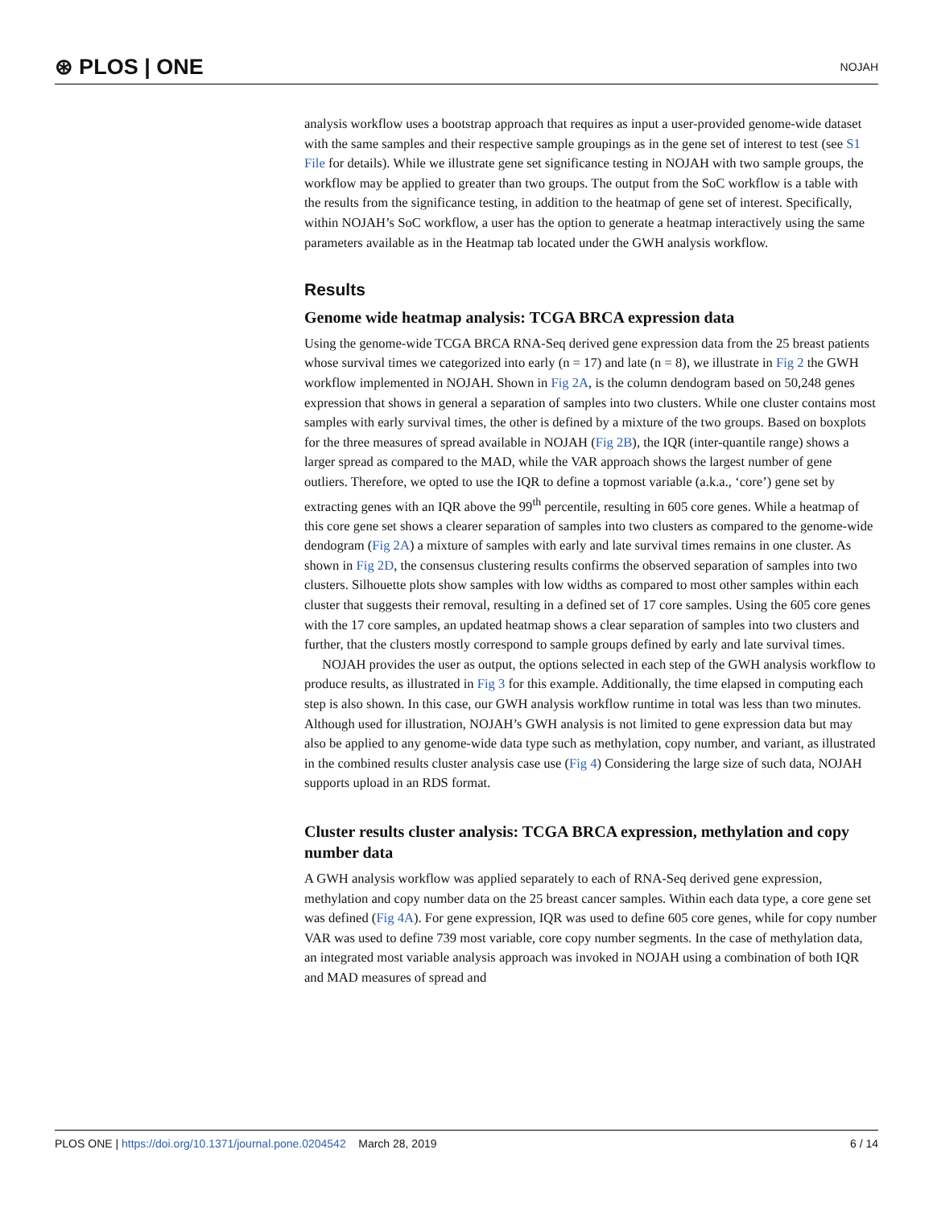⊛ PLOS | ONE NOJAH
analysis workflow uses a bootstrap approach that requires as input a user-provided genome-wide dataset with the same samples and their respective sample groupings as in the gene set of interest to test (see S1 File for details). While we illustrate gene set significance testing in NOJAH with two sample groups, the workflow may be applied to greater than two groups. The output from the SoC workflow is a table with the results from the significance testing, in addition to the heatmap of gene set of interest. Specifically, within NOJAH’s SoC workflow, a user has the option to generate a heatmap interactively using the same parameters available as in the Heatmap tab located under the GWH analysis workflow.
Results
Genome wide heatmap analysis: TCGA BRCA expression data
Using the genome-wide TCGA BRCA RNA-Seq derived gene expression data from the 25 breast patients whose survival times we categorized into early (n = 17) and late (n = 8), we illustrate in Fig 2 the GWH workflow implemented in NOJAH. Shown in Fig 2A, is the column dendogram based on 50,248 genes expression that shows in general a separation of samples into two clusters. While one cluster contains most samples with early survival times, the other is defined by a mixture of the two groups. Based on boxplots for the three measures of spread available in NOJAH (Fig 2B), the IQR (inter-quantile range) shows a larger spread as compared to the MAD, while the VAR approach shows the largest number of gene outliers. Therefore, we opted to use the IQR to define a topmost variable (a.k.a., ‘core’) gene set by extracting genes with an IQR above the 99<sup>th</sup> percentile, resulting in 605 core genes. While a heatmap of this core gene set shows a clearer separation of samples into two clusters as compared to the genome-wide dendogram (Fig 2A) a mixture of samples with early and late survival times remains in one cluster. As shown in Fig 2D, the consensus clustering results confirms the observed separation of samples into two clusters. Silhouette plots show samples with low widths as compared to most other samples within each cluster that suggests their removal, resulting in a defined set of 17 core samples. Using the 605 core genes with the 17 core samples, an updated heatmap shows a clear separation of samples into two clusters and further, that the clusters mostly correspond to sample groups defined by early and late survival times.
NOJAH provides the user as output, the options selected in each step of the GWH analysis workflow to produce results, as illustrated in Fig 3 for this example. Additionally, the time elapsed in computing each step is also shown. In this case, our GWH analysis workflow runtime in total was less than two minutes. Although used for illustration, NOJAH’s GWH analysis is not limited to gene expression data but may also be applied to any genome-wide data type such as methylation, copy number, and variant, as illustrated in the combined results cluster analysis case use (Fig 4) Considering the large size of such data, NOJAH supports upload in an RDS format.
Cluster results cluster analysis: TCGA BRCA expression, methylation and copy number data
A GWH analysis workflow was applied separately to each of RNA-Seq derived gene expression, methylation and copy number data on the 25 breast cancer samples. Within each data type, a core gene set was defined (Fig 4A). For gene expression, IQR was used to define 605 core genes, while for copy number VAR was used to define 739 most variable, core copy number segments. In the case of methylation data, an integrated most variable analysis approach was invoked in NOJAH using a combination of both IQR and MAD measures of spread and
PLOS ONE | https://doi.org/10.1371/journal.pone.0204542 March 28, 2019 6 / 14